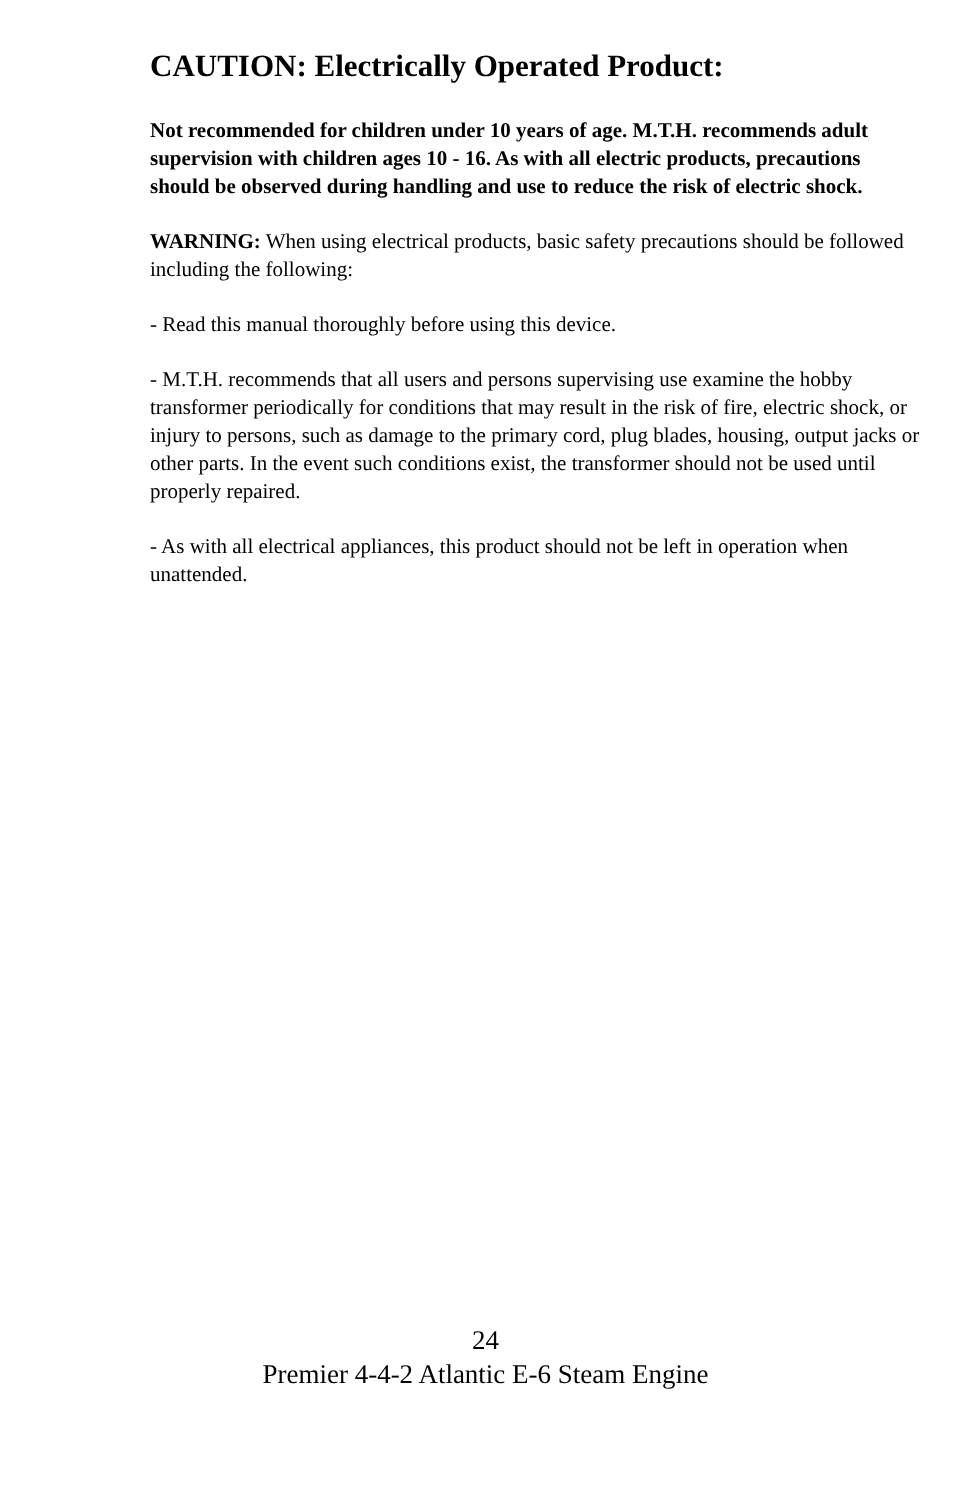CAUTION: Electrically Operated Product:
Not recommended for children under 10 years of age. M.T.H. recommends adult supervision with children ages 10 - 16. As with all electric products, precautions should be observed during handling and use to reduce the risk of electric shock.
WARNING: When using electrical products, basic safety precautions should be followed including the following:
- Read this manual thoroughly before using this device.
- M.T.H. recommends that all users and persons supervising use examine the hobby transformer periodically for conditions that may result in the risk of fire, electric shock, or injury to persons, such as damage to the primary cord, plug blades, housing, output jacks or other parts. In the event such conditions exist, the transformer should not be used until properly repaired.
- As with all electrical appliances, this product should not be left in operation when unattended.
24
Premier 4-4-2 Atlantic E-6 Steam Engine